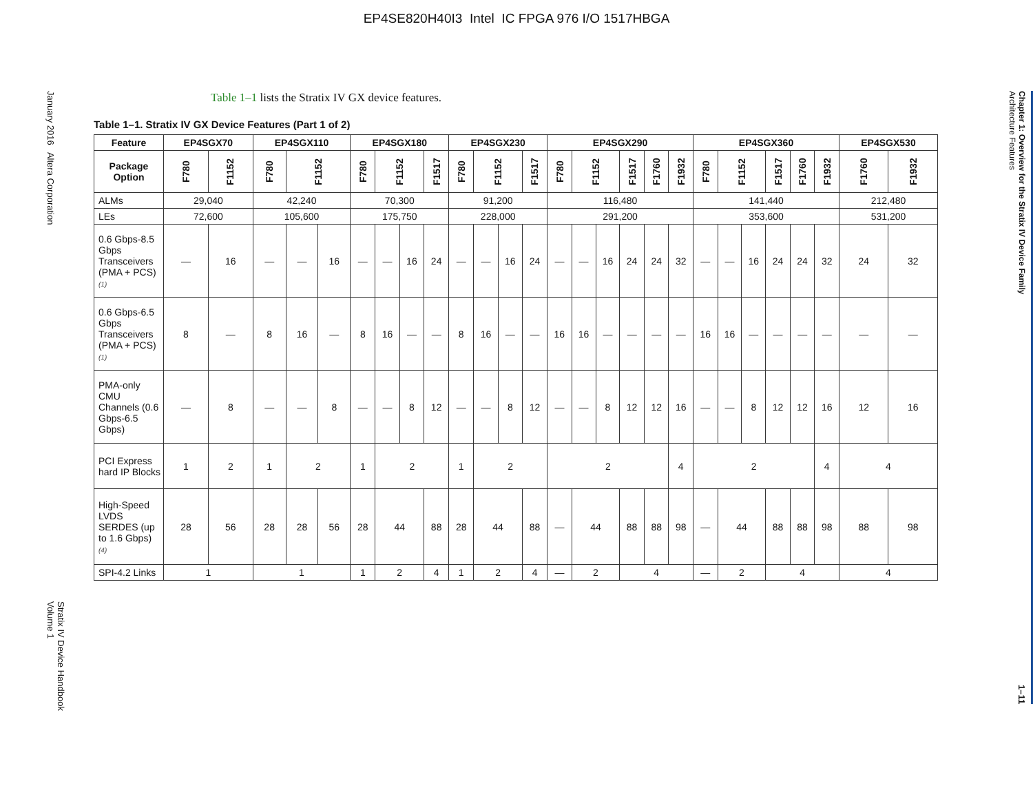EP4SE820H40I3 Intel IC FPGA 976 I/O 1517HBGA
January 2016 Altera Corporation
Stratix IV Device Handbook
Volume 1
Table 1–1 lists the Stratix IV GX device features.
Table 1–1. Stratix IV GX Device Features (Part 1 of 2)
| Feature | EP4SGX70 | | EP4SGX110 | | | EP4SGX180 | | | | EP4SGX230 | | | | EP4SGX290 | | | | | | EP4SGX360 | | | | | | EP4SGX530 | |
| --- | --- | --- | --- | --- | --- | --- | --- | --- | --- | --- | --- | --- | --- | --- | --- | --- | --- | --- | --- | --- | --- | --- | --- | --- | --- | --- | --- |
| Package Option | F780 | F1152 | F780 | F1152 | | F780 | F1152 | | F1517 | F780 | F1152 | | F1517 | F780 | F1152 | | F1517 | F1760 | F1932 | F780 | F1152 | | F1517 | F1760 | F1932 | F1760 | F1932 |
| ALMs | 29,040 | | 42,240 | | | 70,300 | | | | 91,200 | | | | 116,480 | | | | | | 141,440 | | | | | | 212,480 | |
| LEs | 72,600 | | 105,600 | | | 175,750 | | | | 228,000 | | | | 291,200 | | | | | | 353,600 | | | | | | 531,200 | |
| 0.6 Gbps-8.5 Gbps Transceivers (PMA + PCS) (1) | — | 16 | — | — | 16 | — | — | 16 | 24 | — | — | 16 | 24 | — | — | 16 | 24 | 24 | 32 | — | — | 16 | 24 | 24 | 32 | 24 | 32 |
| 0.6 Gbps-6.5 Gbps Transceivers (PMA + PCS) (1) | 8 | — | 8 | 16 | — | 8 | 16 | — | — | 8 | 16 | — | — | 16 | 16 | — | — | — | — | 16 | 16 | — | — | — | — | — | — |
| PMA-only CMU Channels (0.6 Gbps-6.5 Gbps) | — | 8 | — | — | 8 | — | — | 8 | 12 | — | — | 8 | 12 | — | — | 8 | 12 | 12 | 16 | — | — | 8 | 12 | 12 | 16 | 12 | 16 |
| PCI Express hard IP Blocks | 1 | 2 | 1 | 2 | | 1 | 2 | | | 1 | 2 | | | 2 | | | | | 4 | 2 | | | | | 4 | 4 | |
| High-Speed LVDS SERDES (up to 1.6 Gbps) (4) | 28 | 56 | 28 | 28 | 56 | 28 | 44 | | 88 | 28 | 44 | | 88 | — | 44 | | 88 | 88 | 98 | — | 44 | | 88 | 88 | 98 | 88 | 98 |
| SPI-4.2 Links | 1 | | 1 | | | 1 | 2 | | 4 | 1 | 2 | | 4 | — | 2 | | 4 | | | — | 2 | | 4 | | | 4 | |
Chapter 1: Overview for the Stratix IV Device Family
Architecture Features
1–11